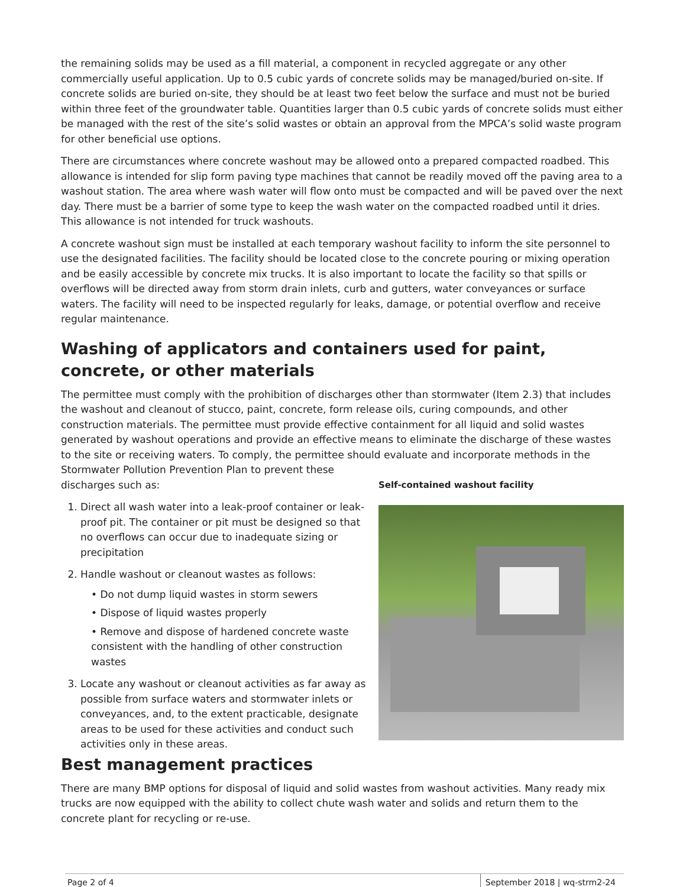the remaining solids may be used as a fill material, a component in recycled aggregate or any other commercially useful application. Up to 0.5 cubic yards of concrete solids may be managed/buried on-site. If concrete solids are buried on-site, they should be at least two feet below the surface and must not be buried within three feet of the groundwater table. Quantities larger than 0.5 cubic yards of concrete solids must either be managed with the rest of the site’s solid wastes or obtain an approval from the MPCA’s solid waste program for other beneficial use options.
There are circumstances where concrete washout may be allowed onto a prepared compacted roadbed. This allowance is intended for slip form paving type machines that cannot be readily moved off the paving area to a washout station. The area where wash water will flow onto must be compacted and will be paved over the next day. There must be a barrier of some type to keep the wash water on the compacted roadbed until it dries. This allowance is not intended for truck washouts.
A concrete washout sign must be installed at each temporary washout facility to inform the site personnel to use the designated facilities. The facility should be located close to the concrete pouring or mixing operation and be easily accessible by concrete mix trucks. It is also important to locate the facility so that spills or overflows will be directed away from storm drain inlets, curb and gutters, water conveyances or surface waters. The facility will need to be inspected regularly for leaks, damage, or potential overflow and receive regular maintenance.
Washing of applicators and containers used for paint, concrete, or other materials
The permittee must comply with the prohibition of discharges other than stormwater (Item 2.3) that includes the washout and cleanout of stucco, paint, concrete, form release oils, curing compounds, and other construction materials. The permittee must provide effective containment for all liquid and solid wastes generated by washout operations and provide an effective means to eliminate the discharge of these wastes to the site or receiving waters. To comply, the permittee should evaluate and incorporate methods in the
Stormwater Pollution Prevention Plan to prevent these discharges such as:
1. Direct all wash water into a leak-proof container or leak-proof pit. The container or pit must be designed so that no overflows can occur due to inadequate sizing or precipitation
2. Handle washout or cleanout wastes as follows:
• Do not dump liquid wastes in storm sewers
• Dispose of liquid wastes properly
• Remove and dispose of hardened concrete waste consistent with the handling of other construction wastes
3. Locate any washout or cleanout activities as far away as possible from surface waters and stormwater inlets or conveyances, and, to the extent practicable, designate areas to be used for these activities and conduct such activities only in these areas.
Self-contained washout facility
Best management practices
There are many BMP options for disposal of liquid and solid wastes from washout activities. Many ready mix trucks are now equipped with the ability to collect chute wash water and solids and return them to the concrete plant for recycling or re-use.
Page 2 of 4 September 2018 | wq-strm2-24